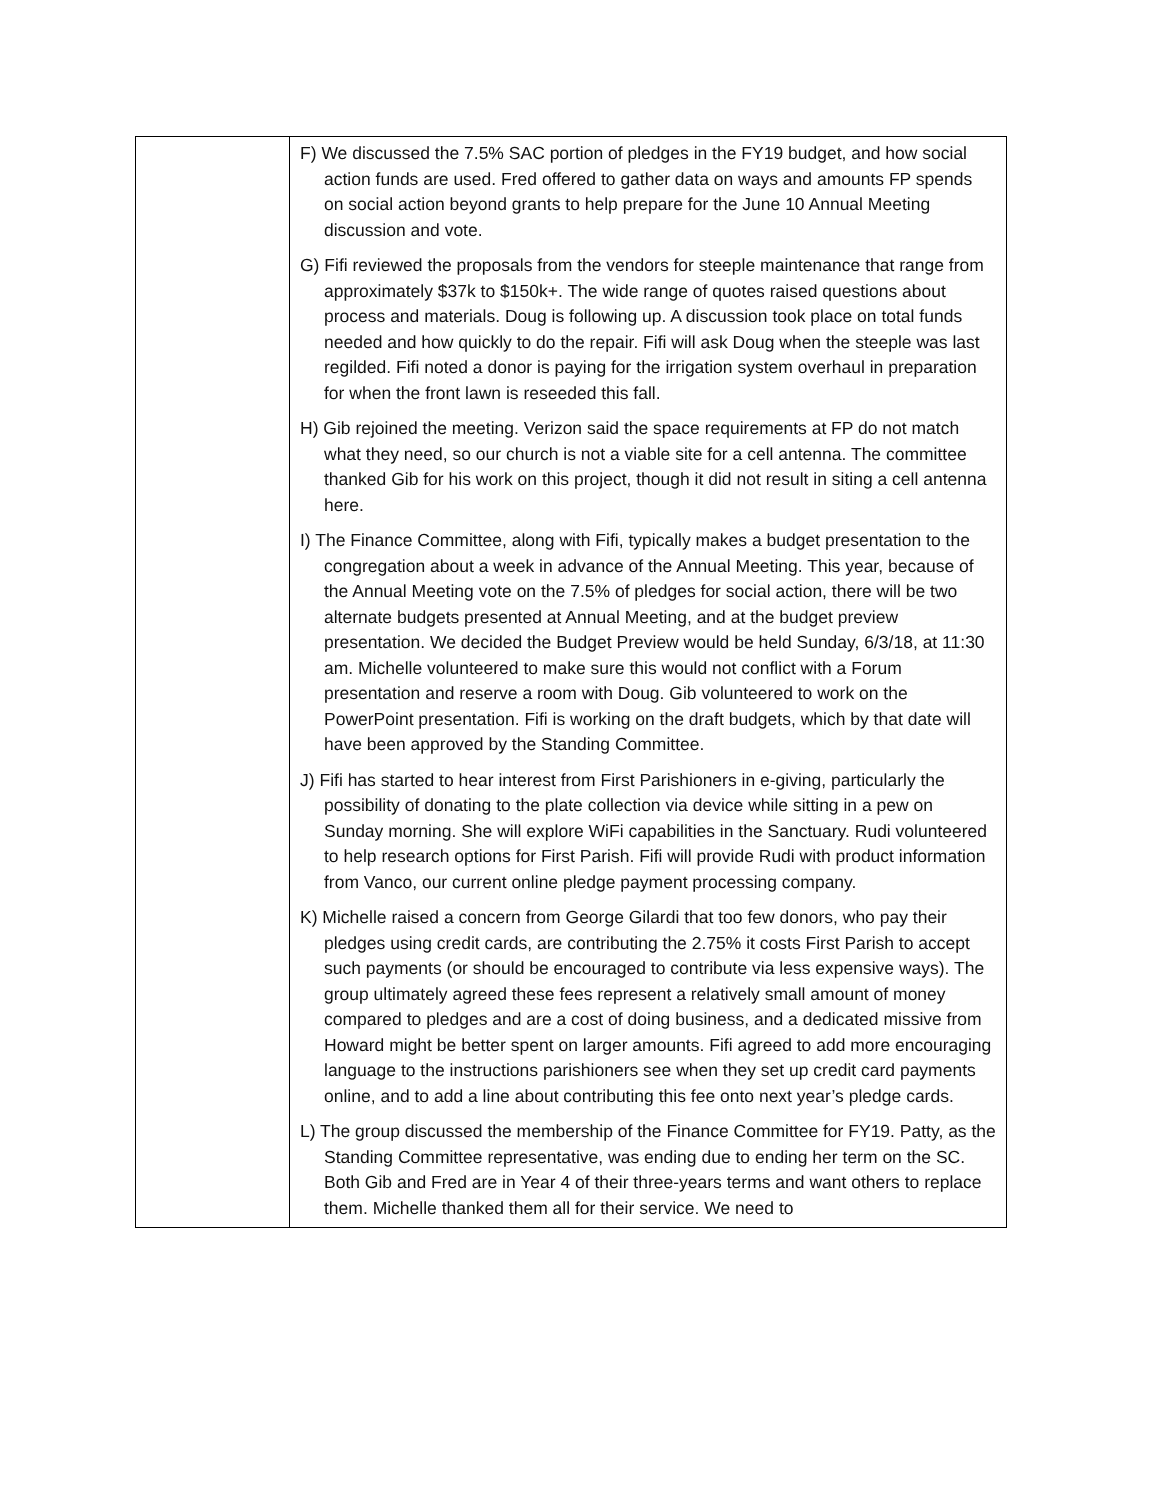| | F) We discussed the 7.5% SAC portion of pledges in the FY19 budget, and how social action funds are used. Fred offered to gather data on ways and amounts FP spends on social action beyond grants to help prepare for the June 10 Annual Meeting discussion and vote. G) Fifi reviewed the proposals from the vendors for steeple maintenance that range from approximately $37k to $150k+. The wide range of quotes raised questions about process and materials. Doug is following up. A discussion took place on total funds needed and how quickly to do the repair. Fifi will ask Doug when the steeple was last regilded. Fifi noted a donor is paying for the irrigation system overhaul in preparation for when the front lawn is reseeded this fall. H) Gib rejoined the meeting. Verizon said the space requirements at FP do not match what they need, so our church is not a viable site for a cell antenna. The committee thanked Gib for his work on this project, though it did not result in siting a cell antenna here. I) The Finance Committee, along with Fifi, typically makes a budget presentation to the congregation about a week in advance of the Annual Meeting. This year, because of the Annual Meeting vote on the 7.5% of pledges for social action, there will be two alternate budgets presented at Annual Meeting, and at the budget preview presentation. We decided the Budget Preview would be held Sunday, 6/3/18, at 11:30 am. Michelle volunteered to make sure this would not conflict with a Forum presentation and reserve a room with Doug. Gib volunteered to work on the PowerPoint presentation. Fifi is working on the draft budgets, which by that date will have been approved by the Standing Committee. J) Fifi has started to hear interest from First Parishioners in e-giving, particularly the possibility of donating to the plate collection via device while sitting in a pew on Sunday morning. She will explore WiFi capabilities in the Sanctuary. Rudi volunteered to help research options for First Parish. Fifi will provide Rudi with product information from Vanco, our current online pledge payment processing company. K) Michelle raised a concern from George Gilardi that too few donors, who pay their pledges using credit cards, are contributing the 2.75% it costs First Parish to accept such payments (or should be encouraged to contribute via less expensive ways). The group ultimately agreed these fees represent a relatively small amount of money compared to pledges and are a cost of doing business, and a dedicated missive from Howard might be better spent on larger amounts. Fifi agreed to add more encouraging language to the instructions parishioners see when they set up credit card payments online, and to add a line about contributing this fee onto next year’s pledge cards. L) The group discussed the membership of the Finance Committee for FY19. Patty, as the Standing Committee representative, was ending due to ending her term on the SC. Both Gib and Fred are in Year 4 of their three-years terms and want others to replace them. Michelle thanked them all for their service. We need to |